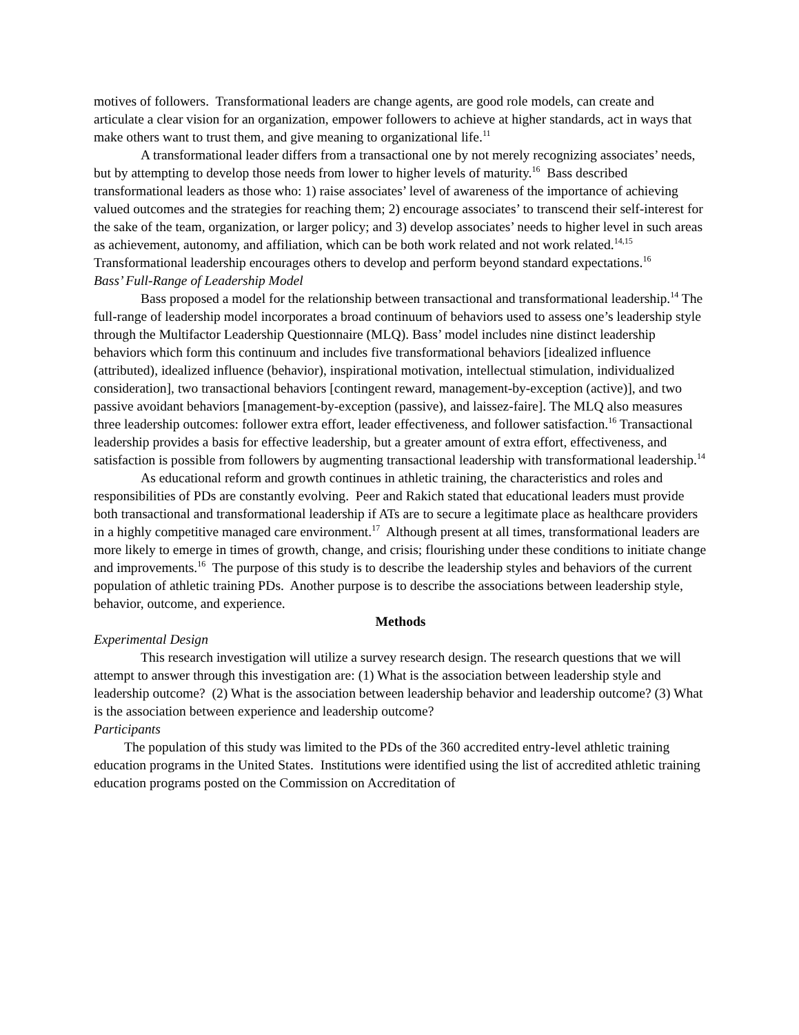motives of followers. Transformational leaders are change agents, are good role models, can create and articulate a clear vision for an organization, empower followers to achieve at higher standards, act in ways that make others want to trust them, and give meaning to organizational life.<sup>11</sup>
A transformational leader differs from a transactional one by not merely recognizing associates’ needs, but by attempting to develop those needs from lower to higher levels of maturity.<sup>16</sup> Bass described transformational leaders as those who: 1) raise associates’ level of awareness of the importance of achieving valued outcomes and the strategies for reaching them; 2) encourage associates’ to transcend their self-interest for the sake of the team, organization, or larger policy; and 3) develop associates’ needs to higher level in such areas as achievement, autonomy, and affiliation, which can be both work related and not work related.<sup>14,15</sup> Transformational leadership encourages others to develop and perform beyond standard expectations.<sup>16</sup>
Bass’ Full-Range of Leadership Model
Bass proposed a model for the relationship between transactional and transformational leadership.<sup>14</sup> The full-range of leadership model incorporates a broad continuum of behaviors used to assess one’s leadership style through the Multifactor Leadership Questionnaire (MLQ). Bass’ model includes nine distinct leadership behaviors which form this continuum and includes five transformational behaviors [idealized influence (attributed), idealized influence (behavior), inspirational motivation, intellectual stimulation, individualized consideration], two transactional behaviors [contingent reward, management-by-exception (active)], and two passive avoidant behaviors [management-by-exception (passive), and laissez-faire]. The MLQ also measures three leadership outcomes: follower extra effort, leader effectiveness, and follower satisfaction.<sup>16</sup> Transactional leadership provides a basis for effective leadership, but a greater amount of extra effort, effectiveness, and satisfaction is possible from followers by augmenting transactional leadership with transformational leadership.<sup>14</sup>
As educational reform and growth continues in athletic training, the characteristics and roles and responsibilities of PDs are constantly evolving. Peer and Rakich stated that educational leaders must provide both transactional and transformational leadership if ATs are to secure a legitimate place as healthcare providers in a highly competitive managed care environment.<sup>17</sup> Although present at all times, transformational leaders are more likely to emerge in times of growth, change, and crisis; flourishing under these conditions to initiate change and improvements.<sup>16</sup> The purpose of this study is to describe the leadership styles and behaviors of the current population of athletic training PDs. Another purpose is to describe the associations between leadership style, behavior, outcome, and experience.
Methods
Experimental Design
This research investigation will utilize a survey research design. The research questions that we will attempt to answer through this investigation are: (1) What is the association between leadership style and leadership outcome? (2) What is the association between leadership behavior and leadership outcome? (3) What is the association between experience and leadership outcome?
Participants
The population of this study was limited to the PDs of the 360 accredited entry-level athletic training education programs in the United States. Institutions were identified using the list of accredited athletic training education programs posted on the Commission on Accreditation of